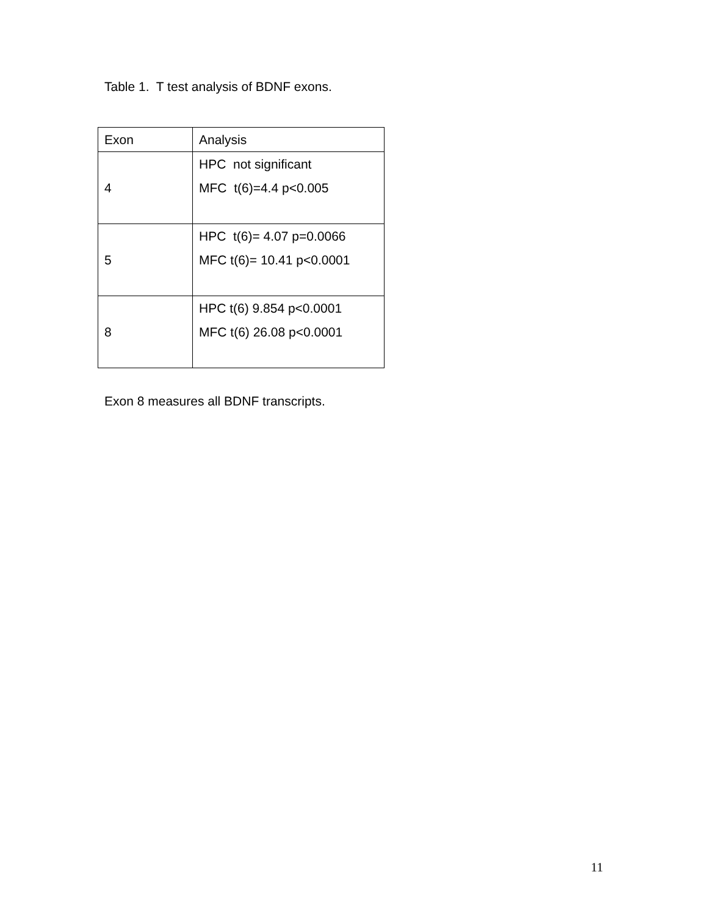Table 1. T test analysis of BDNF exons.
| Exon | Analysis |
| --- | --- |
| 4 | HPC not significant MFC t(6)=4.4 p<0.005 |
| 5 | HPC t(6)= 4.07 p=0.0066 MFC t(6)= 10.41 p<0.0001 |
| 8 | HPC t(6) 9.854 p<0.0001 MFC t(6) 26.08 p<0.0001 |
Exon 8 measures all BDNF transcripts.
11